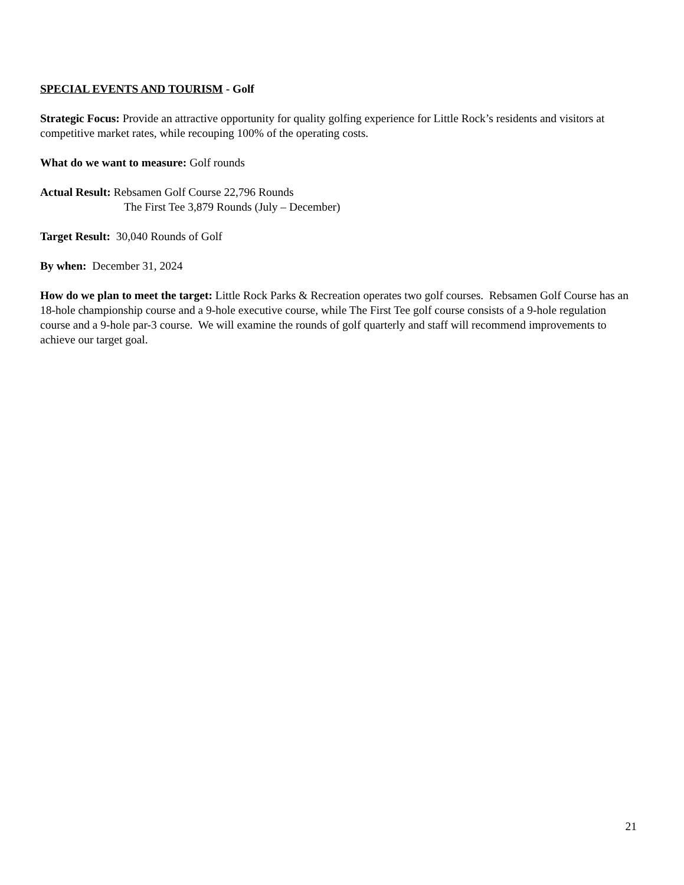SPECIAL EVENTS AND TOURISM - Golf
Strategic Focus: Provide an attractive opportunity for quality golfing experience for Little Rock’s residents and visitors at competitive market rates, while recouping 100% of the operating costs.
What do we want to measure: Golf rounds
Actual Result: Rebsamen Golf Course 22,796 Rounds
The First Tee 3,879 Rounds (July – December)
Target Result: 30,040 Rounds of Golf
By when: December 31, 2024
How do we plan to meet the target: Little Rock Parks & Recreation operates two golf courses. Rebsamen Golf Course has an 18-hole championship course and a 9-hole executive course, while The First Tee golf course consists of a 9-hole regulation course and a 9-hole par-3 course. We will examine the rounds of golf quarterly and staff will recommend improvements to achieve our target goal.
21